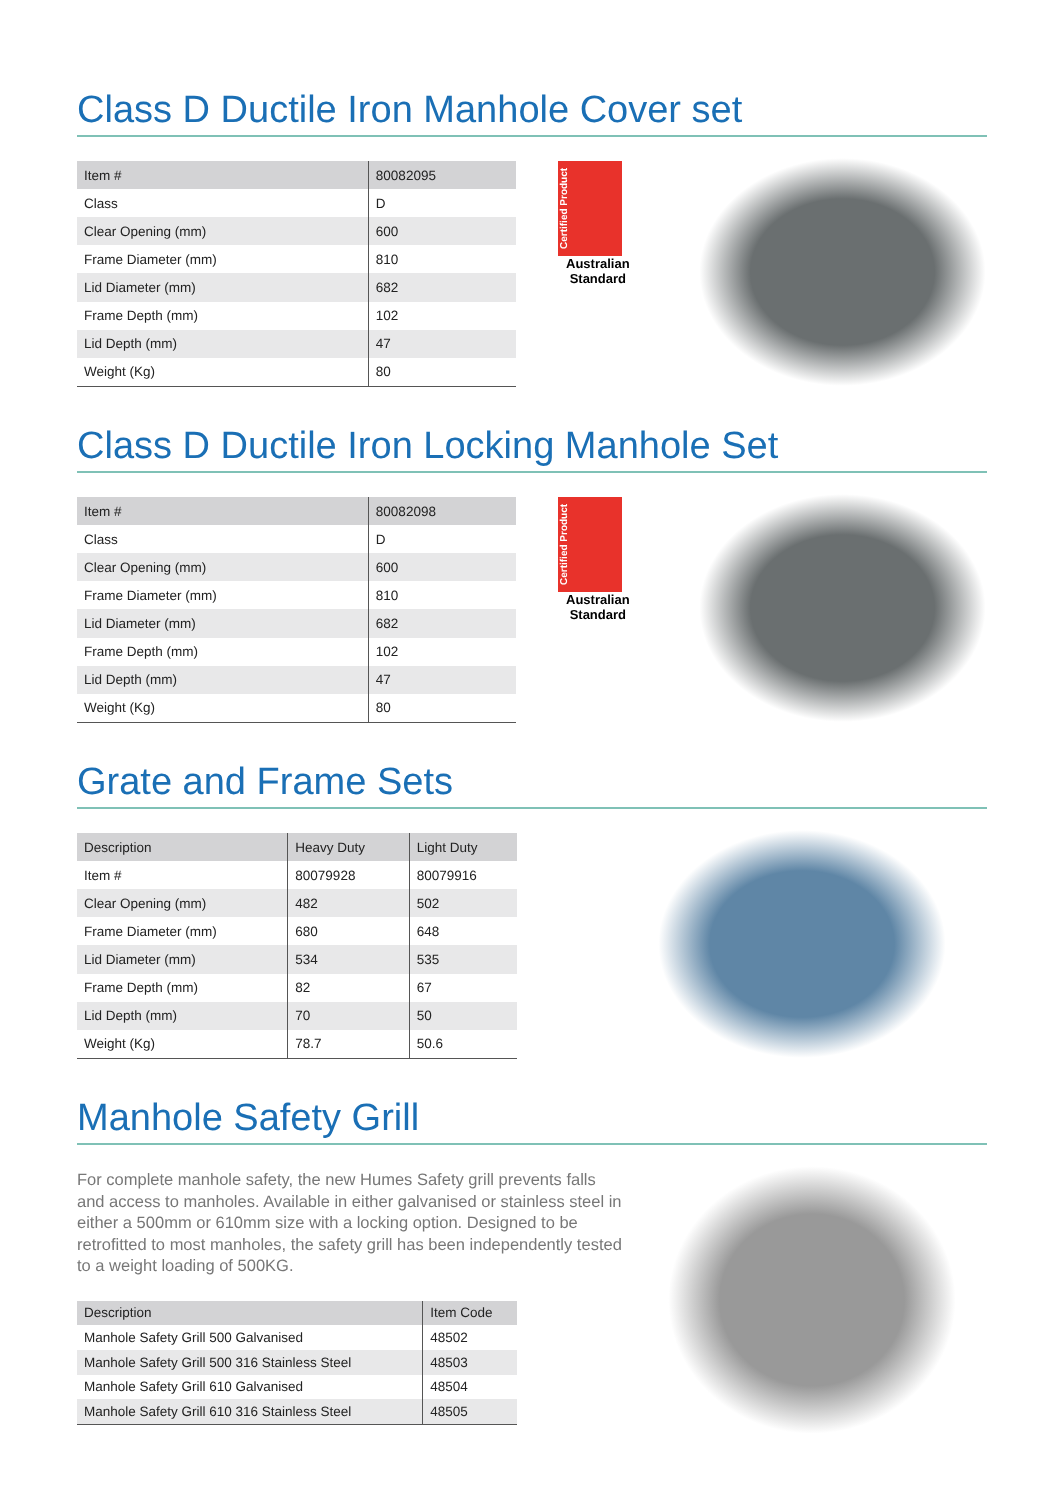Class D Ductile Iron Manhole Cover set
| Item # | 80082095 |
| --- | --- |
| Class | D |
| Clear Opening (mm) | 600 |
| Frame Diameter (mm) | 810 |
| Lid Diameter (mm) | 682 |
| Frame Depth (mm) | 102 |
| Lid Depth (mm) | 47 |
| Weight (Kg) | 80 |
Certified Product
Australian Standard
Class D Ductile Iron Locking Manhole Set
| Item # | 80082098 |
| --- | --- |
| Class | D |
| Clear Opening (mm) | 600 |
| Frame Diameter (mm) | 810 |
| Lid Diameter (mm) | 682 |
| Frame Depth (mm) | 102 |
| Lid Depth (mm) | 47 |
| Weight (Kg) | 80 |
Certified Product
Australian Standard
Grate and Frame Sets
| Description | Heavy Duty | Light Duty |
| --- | --- | --- |
| Item # | 80079928 | 80079916 |
| Clear Opening (mm) | 482 | 502 |
| Frame Diameter (mm) | 680 | 648 |
| Lid Diameter (mm) | 534 | 535 |
| Frame Depth (mm) | 82 | 67 |
| Lid Depth (mm) | 70 | 50 |
| Weight (Kg) | 78.7 | 50.6 |
Manhole Safety Grill
For complete manhole safety, the new Humes Safety grill prevents falls and access to manholes. Available in either galvanised or stainless steel in either a 500mm or 610mm size with a locking option. Designed to be retrofitted to most manholes, the safety grill has been independently tested to a weight loading of 500KG.
| Description | Item Code |
| --- | --- |
| Manhole Safety Grill 500 Galvanised | 48502 |
| Manhole Safety Grill 500 316 Stainless Steel | 48503 |
| Manhole Safety Grill 610 Galvanised | 48504 |
| Manhole Safety Grill 610 316 Stainless Steel | 48505 |